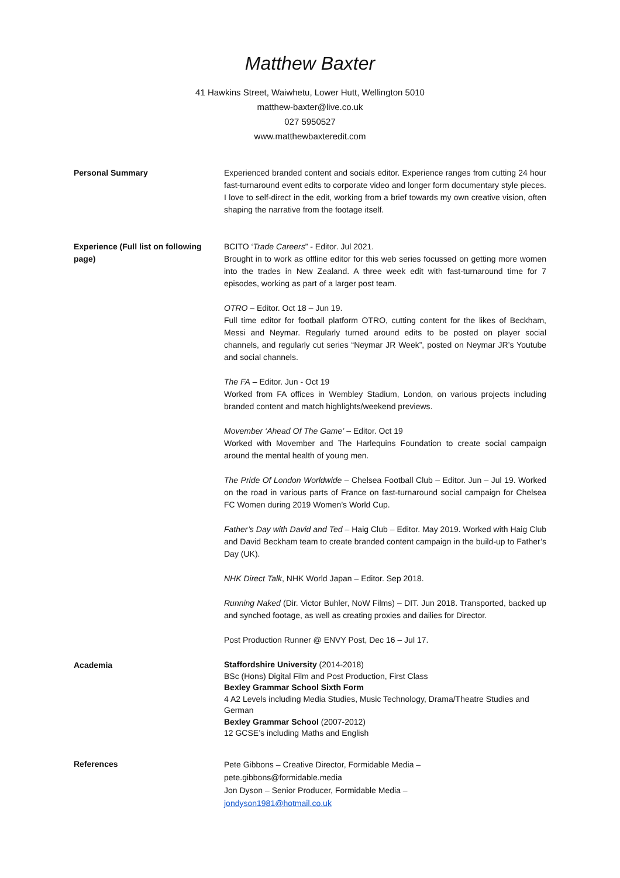Matthew Baxter
41 Hawkins Street, Waiwhetu, Lower Hutt, Wellington 5010
matthew-baxter@live.co.uk
027 5950527
www.matthewbaxteredit.com
Personal Summary Experienced branded content and socials editor. Experience ranges from cutting 24 hour fast-turnaround event edits to corporate video and longer form documentary style pieces. I love to self-direct in the edit, working from a brief towards my own creative vision, often shaping the narrative from the footage itself.
Experience (Full list on following page)
BCITO ‘Trade Careers” - Editor. Jul 2021.
Brought in to work as offline editor for this web series focussed on getting more women into the trades in New Zealand. A three week edit with fast-turnaround time for 7 episodes, working as part of a larger post team.
OTRO – Editor. Oct 18 – Jun 19.
Full time editor for football platform OTRO, cutting content for the likes of Beckham, Messi and Neymar. Regularly turned around edits to be posted on player social channels, and regularly cut series “Neymar JR Week”, posted on Neymar JR’s Youtube and social channels.
The FA – Editor. Jun - Oct 19
Worked from FA offices in Wembley Stadium, London, on various projects including branded content and match highlights/weekend previews.
Movember ‘Ahead Of The Game’ – Editor. Oct 19
Worked with Movember and The Harlequins Foundation to create social campaign around the mental health of young men.
The Pride Of London Worldwide – Chelsea Football Club – Editor. Jun – Jul 19. Worked on the road in various parts of France on fast-turnaround social campaign for Chelsea FC Women during 2019 Women’s World Cup.
Father’s Day with David and Ted – Haig Club – Editor. May 2019. Worked with Haig Club and David Beckham team to create branded content campaign in the build-up to Father’s Day (UK).
NHK Direct Talk, NHK World Japan – Editor. Sep 2018.
Running Naked (Dir. Victor Buhler, NoW Films) – DIT. Jun 2018. Transported, backed up and synched footage, as well as creating proxies and dailies for Director.
Post Production Runner @ ENVY Post, Dec 16 – Jul 17.
Academia
Staffordshire University (2014-2018)
BSc (Hons) Digital Film and Post Production, First Class
Bexley Grammar School Sixth Form
4 A2 Levels including Media Studies, Music Technology, Drama/Theatre Studies and German
Bexley Grammar School (2007-2012)
12 GCSE’s including Maths and English
References
Pete Gibbons – Creative Director, Formidable Media –
pete.gibbons@formidable.media
Jon Dyson – Senior Producer, Formidable Media –
jondyson1981@hotmail.co.uk